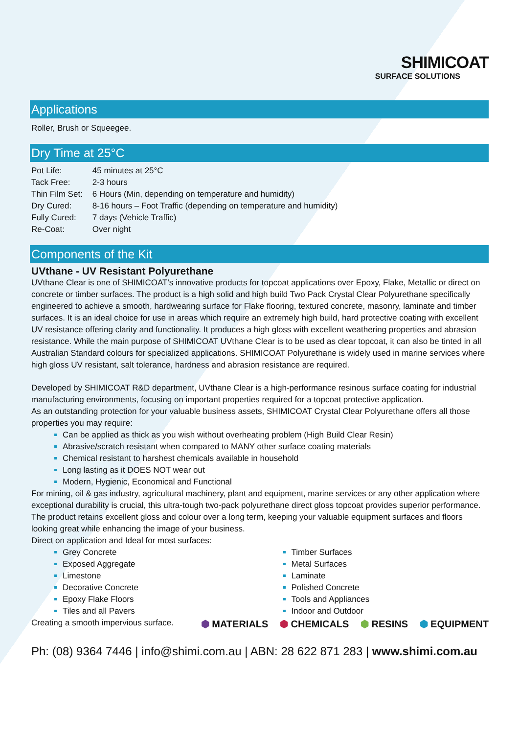SHIMICOAT
SURFACE SOLUTIONS
Applications
Roller, Brush or Squeegee.
Dry Time at 25°C
| Pot Life: | 45 minutes at 25°C |
| Tack Free: | 2-3 hours |
| Thin Film Set: | 6 Hours (Min, depending on temperature and humidity) |
| Dry Cured: | 8-16 hours – Foot Traffic (depending on temperature and humidity) |
| Fully Cured: | 7 days (Vehicle Traffic) |
| Re-Coat: | Over night |
Components of the Kit
UVthane - UV Resistant Polyurethane
UVthane Clear is one of SHIMICOAT’s innovative products for topcoat applications over Epoxy, Flake, Metallic or direct on concrete or timber surfaces. The product is a high solid and high build Two Pack Crystal Clear Polyurethane specifically engineered to achieve a smooth, hardwearing surface for Flake flooring, textured concrete, masonry, laminate and timber surfaces. It is an ideal choice for use in areas which require an extremely high build, hard protective coating with excellent UV resistance offering clarity and functionality. It produces a high gloss with excellent weathering properties and abrasion resistance. While the main purpose of SHIMICOAT UVthane Clear is to be used as clear topcoat, it can also be tinted in all Australian Standard colours for specialized applications. SHIMICOAT Polyurethane is widely used in marine services where high gloss UV resistant, salt tolerance, hardness and abrasion resistance are required.
Developed by SHIMICOAT R&D department, UVthane Clear is a high-performance resinous surface coating for industrial manufacturing environments, focusing on important properties required for a topcoat protective application.
As an outstanding protection for your valuable business assets, SHIMICOAT Crystal Clear Polyurethane offers all those properties you may require:
Can be applied as thick as you wish without overheating problem (High Build Clear Resin)
Abrasive/scratch resistant when compared to MANY other surface coating materials
Chemical resistant to harshest chemicals available in household
Long lasting as it DOES NOT wear out
Modern, Hygienic, Economical and Functional
For mining, oil & gas industry, agricultural machinery, plant and equipment, marine services or any other application where exceptional durability is crucial, this ultra-tough two-pack polyurethane direct gloss topcoat provides superior performance.
The product retains excellent gloss and colour over a long term, keeping your valuable equipment surfaces and floors looking great while enhancing the image of your business.
Direct on application and Ideal for most surfaces:
Grey Concrete
Exposed Aggregate
Limestone
Decorative Concrete
Epoxy Flake Floors
Tiles and all Pavers
Timber Surfaces
Metal Surfaces
Laminate
Polished Concrete
Tools and Appliances
Indoor and Outdoor
Creating a smooth impervious surface.
⬢ MATERIALS ⬢ CHEMICALS ⬢ RESINS ⬢ EQUIPMENT
Ph: (08) 9364 7446 | info@shimi.com.au | ABN: 28 622 871 283 | www.shimi.com.au